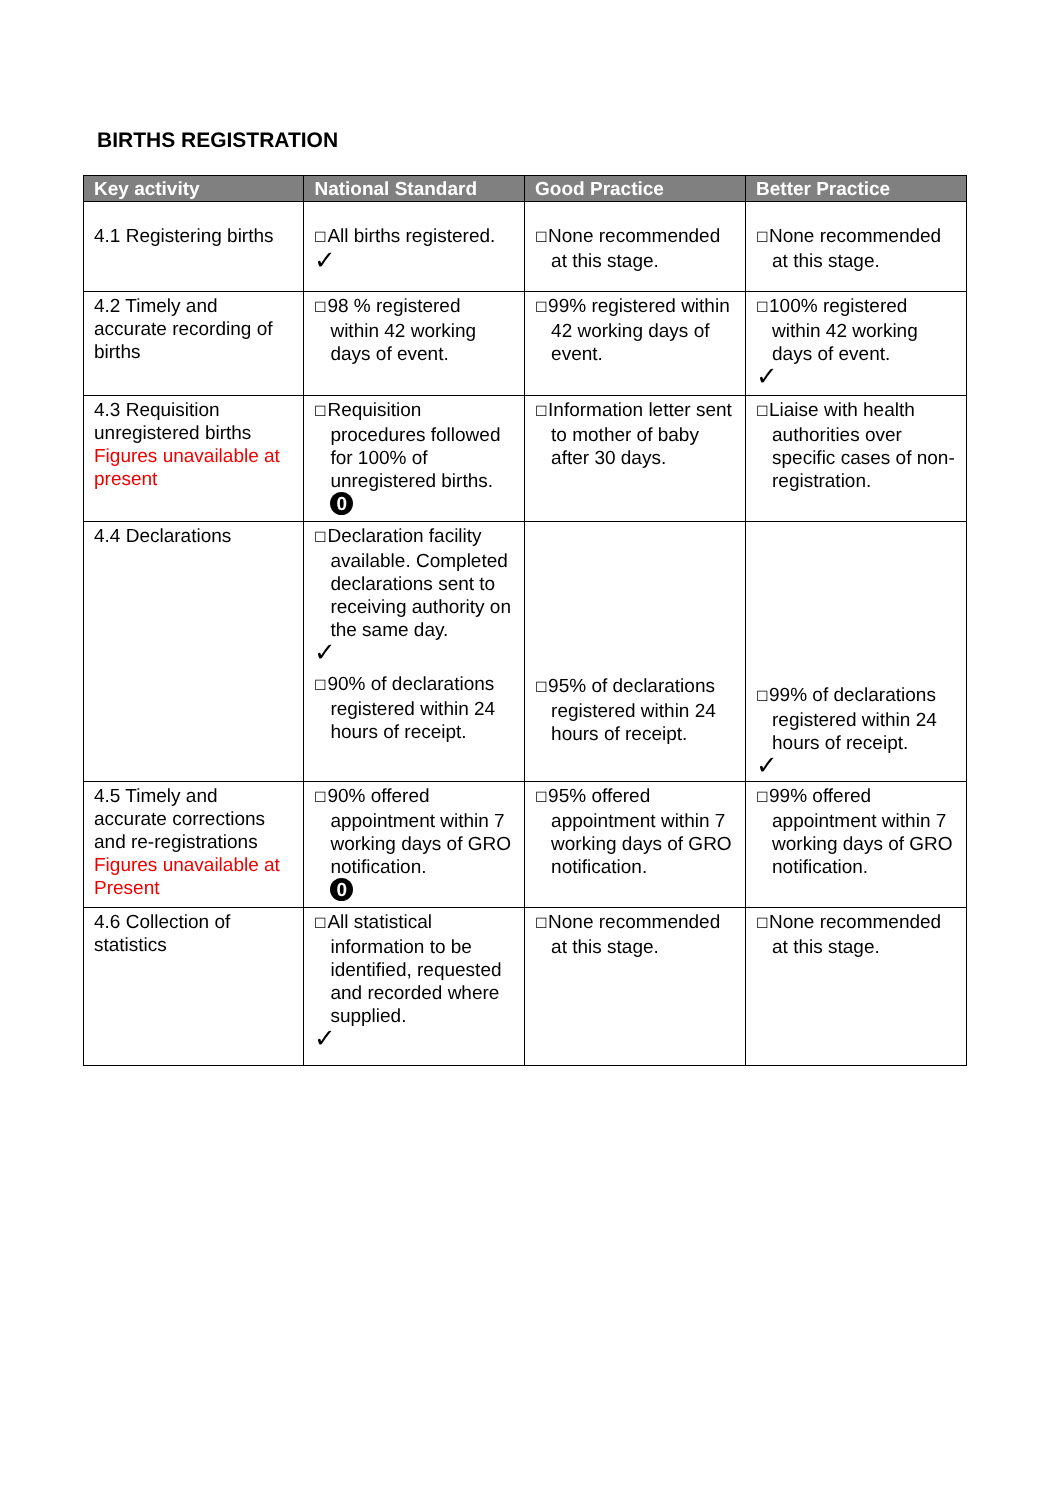BIRTHS REGISTRATION
| Key activity | National Standard | Good Practice | Better Practice |
| --- | --- | --- | --- |
| 4.1 Registering births | ☐ All births registered. ✓ | ☐ None recommended at this stage. | ☐ None recommended at this stage. |
| 4.2 Timely and accurate recording of births | ☐ 98 % registered within 42 working days of event. | ☐ 99% registered within 42 working days of event. | ☐ 100% registered within 42 working days of event. ✓ |
| 4.3 Requisition unregistered births Figures unavailable at present | ☐ Requisition procedures followed for 100% of unregistered births. 0 | ☐ Information letter sent to mother of baby after 30 days. | ☐ Liaise with health authorities over specific cases of non-registration. |
| 4.4 Declarations | ☐ Declaration facility available. Completed declarations sent to receiving authority on the same day. ✓ ☐ 90% of declarations registered within 24 hours of receipt. | ☐ 95% of declarations registered within 24 hours of receipt. | ☐ 99% of declarations registered within 24 hours of receipt. ✓ |
| 4.5 Timely and accurate corrections and re-registrations Figures unavailable at Present | ☐ 90% offered appointment within 7 working days of GRO notification. 0 | ☐ 95% offered appointment within 7 working days of GRO notification. | ☐ 99% offered appointment within 7 working days of GRO notification. |
| 4.6 Collection of statistics | ☐ All statistical information to be identified, requested and recorded where supplied. ✓ | ☐ None recommended at this stage. | ☐ None recommended at this stage. |